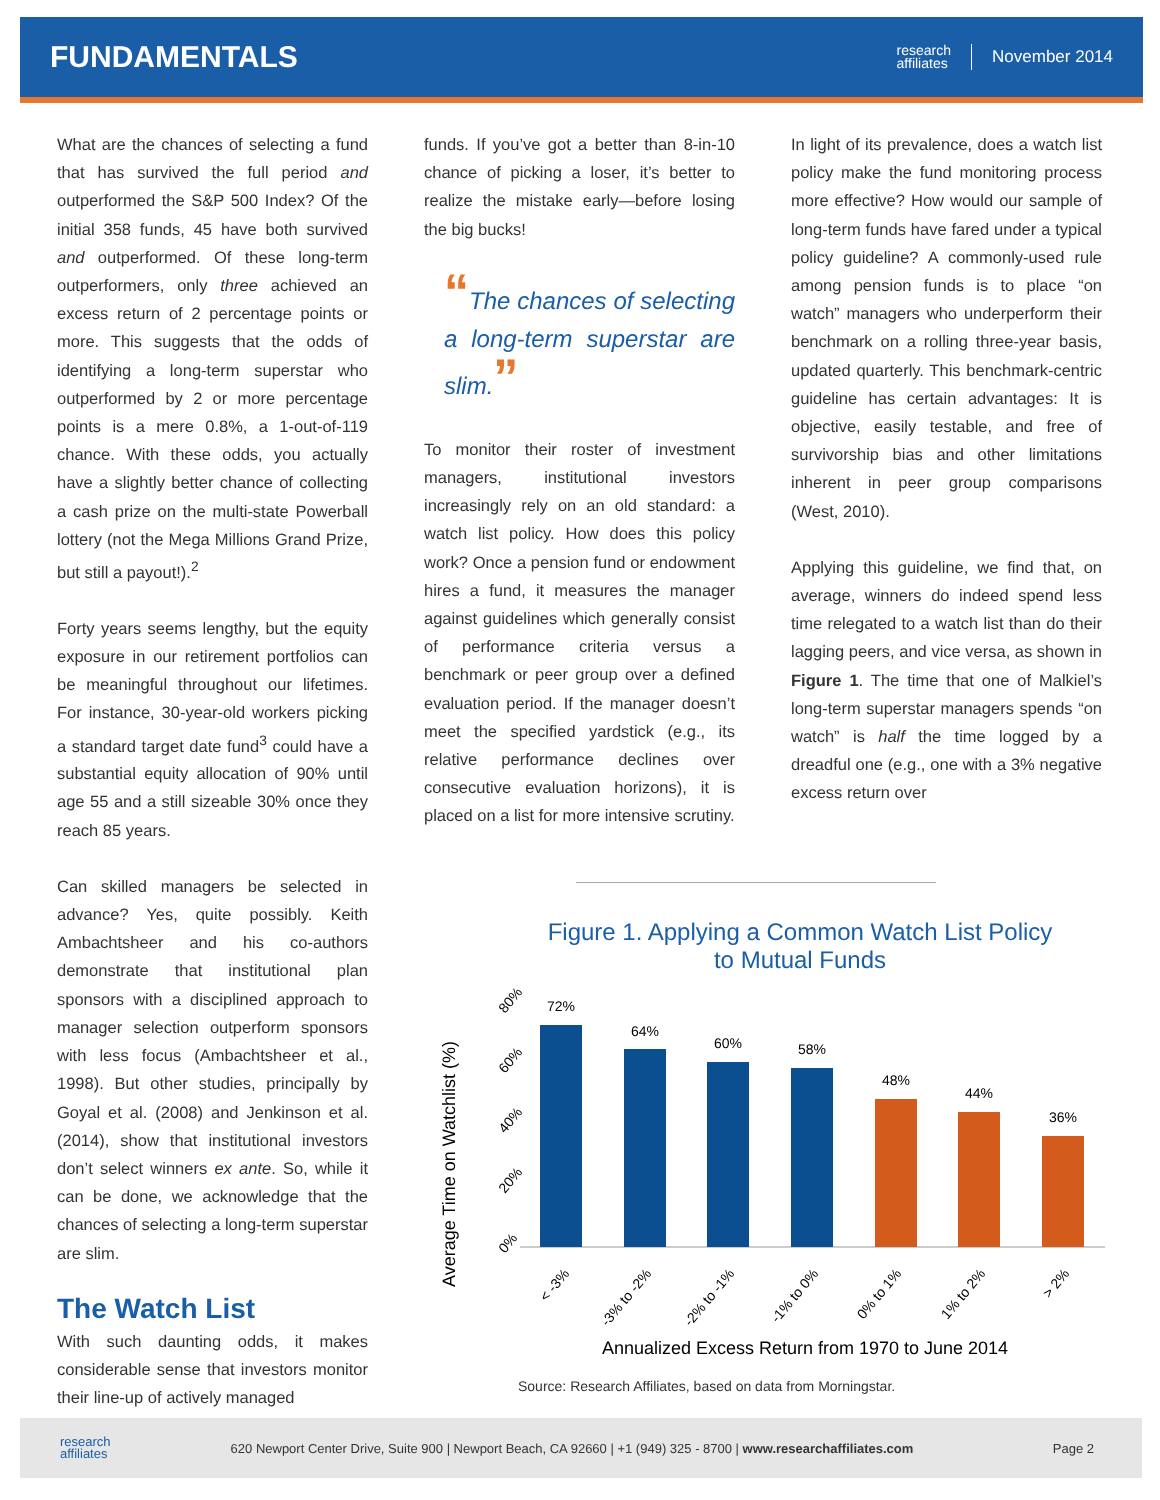FUNDAMENTALS
research
affiliates
November 2014
What are the chances of selecting a fund that has survived the full period and outperformed the S&P 500 Index? Of the initial 358 funds, 45 have both survived and outperformed. Of these long-term outperformers, only three achieved an excess return of 2 percentage points or more. This suggests that the odds of identifying a long-term superstar who outperformed by 2 or more percentage points is a mere 0.8%, a 1-out-of-119 chance. With these odds, you actually have a slightly better chance of collecting a cash prize on the multi-state Powerball lottery (not the Mega Millions Grand Prize, but still a payout!).<sup>2</sup>
Forty years seems lengthy, but the equity exposure in our retirement portfolios can be meaningful throughout our lifetimes. For instance, 30-year-old workers picking a standard target date fund<sup>3</sup> could have a substantial equity allocation of 90% until age 55 and a still sizeable 30% once they reach 85 years.
Can skilled managers be selected in advance? Yes, quite possibly. Keith Ambachtsheer and his co-authors demonstrate that institutional plan sponsors with a disciplined approach to manager selection outperform sponsors with less focus (Ambachtsheer et al., 1998). But other studies, principally by Goyal et al. (2008) and Jenkinson et al. (2014), show that institutional investors don’t select winners ex ante. So, while it can be done, we acknowledge that the chances of selecting a long-term superstar are slim.
The Watch List
With such daunting odds, it makes considerable sense that investors monitor their line-up of actively managed
funds. If you’ve got a better than 8-in-10 chance of picking a loser, it’s better to realize the mistake early—before losing the big bucks!
“The chances of selecting a long-term superstar are slim.”
To monitor their roster of investment managers, institutional investors increasingly rely on an old standard: a watch list policy. How does this policy work? Once a pension fund or endowment hires a fund, it measures the manager against guidelines which generally consist of performance criteria versus a benchmark or peer group over a defined evaluation period. If the manager doesn’t meet the specified yardstick (e.g., its relative performance declines over consecutive evaluation horizons), it is placed on a list for more intensive scrutiny.
In light of its prevalence, does a watch list policy make the fund monitoring process more effective? How would our sample of long-term funds have fared under a typical policy guideline? A commonly-used rule among pension funds is to place “on watch” managers who underperform their benchmark on a rolling three-year basis, updated quarterly. This benchmark-centric guideline has certain advantages: It is objective, easily testable, and free of survivorship bias and other limitations inherent in peer group comparisons (West, 2010).
Applying this guideline, we find that, on average, winners do indeed spend less time relegated to a watch list than do their lagging peers, and vice versa, as shown in Figure 1. The time that one of Malkiel’s long-term superstar managers spends “on watch” is half the time logged by a dreadful one (e.g., one with a 3% negative excess return over
Figure 1. Applying a Common Watch List Policy
to Mutual Funds
Average Time on Watchlist (%)
0%
20%
40%
60%
80%
72%
64%
60%
58%
48%
44%
36%
< -3%
-3% to -2%
-2% to -1%
-1% to 0%
0% to 1%
1% to 2%
> 2%
Annualized Excess Return from 1970 to June 2014
Source: Research Affiliates, based on data from Morningstar.
research
affiliates 620 Newport Center Drive, Suite 900 | Newport Beach, CA 92660 | +1 (949) 325 - 8700 | www.researchaffiliates.com Page 2